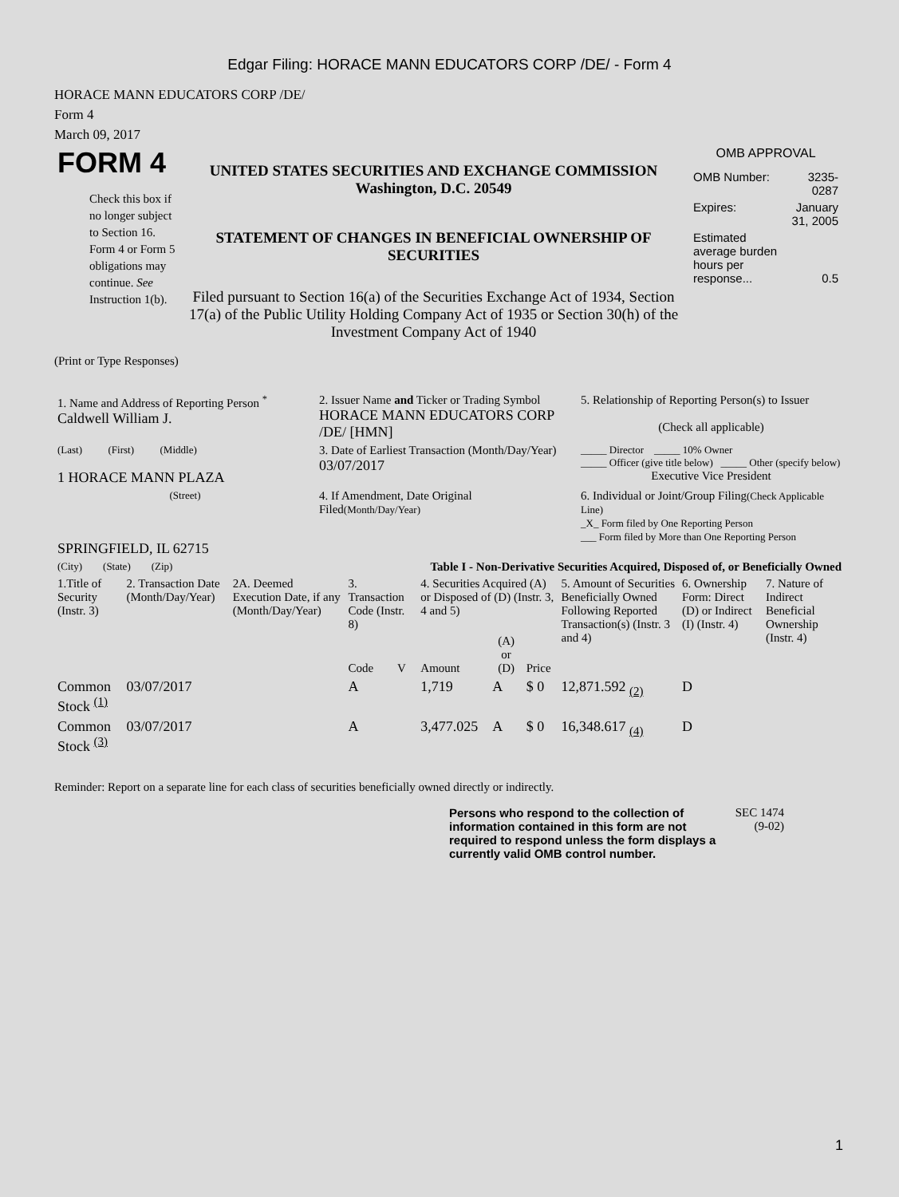Edgar Filing: HORACE MANN EDUCATORS CORP /DE/ - Form 4
HORACE MANN EDUCATORS CORP /DE/
Form 4
March 09, 2017
| FORM 4 Check this box if no longer subject to Section 16. Form 4 or Form 5 obligations may continue. See Instruction 1(b). | UNITED STATES SECURITIES AND EXCHANGE COMMISSION Washington, D.C. 20549 STATEMENT OF CHANGES IN BENEFICIAL OWNERSHIP OF SECURITIES Filed pursuant to Section 16(a) of the Securities Exchange Act of 1934, Section 17(a) of the Public Utility Holding Company Act of 1935 or Section 30(h) of the Investment Company Act of 1940 | OMB APPROVAL / OMB Number: / 3235-0287 / / Expires: / January 31, 2005 / / Estimated average burden hours per response... / 0.5 / |
(Print or Type Responses)
| 1. Name and Address of Reporting Person <sup>*</sup> Caldwell William J. | 2. Issuer Name and Ticker or Trading Symbol HORACE MANN EDUCATORS CORP /DE/ [HMN] | 5. Relationship of Reporting Person(s) to Issuer (Check all applicable) |
| (Last) (First) (Middle) 1 HORACE MANN PLAZA | 3. Date of Earliest Transaction (Month/Day/Year) 03/07/2017 | _____ Director _____ 10% Owner _____ Officer (give title below) _____ Other (specify below) Executive Vice President |
| (Street) SPRINGFIELD, IL 62715 | 4. If Amendment, Date Original Filed (Month/Day/Year) | 6. Individual or Joint/Group Filing (Check Applicable Line) _X_ Form filed by One Reporting Person ___ Form filed by More than One Reporting Person |
| (City) (State) (Zip) | Table I - Non-Derivative Securities Acquired, Disposed of, or Beneficially Owned | |
| 1.Title of Security (Instr. 3) | 2. Transaction Date (Month/Day/Year) | 2A. Deemed Execution Date, if any (Month/Day/Year) | 3. Transaction Code (Instr. 8) | | 4. Securities Acquired (A) or Disposed of (D) (Instr. 3, 4 and 5) | | | 5. Amount of Securities Beneficially Owned Following Reported Transaction(s) (Instr. 3 and 4) | 6. Ownership Form: Direct (D) or Indirect (I) (Instr. 4) | 7. Nature of Indirect Beneficial Ownership (Instr. 4) |
| --- | --- | --- | --- | --- | --- | --- | --- | --- | --- | --- |
| | | | Code | V | Amount | (A) or (D) | Price | | | |
| Common Stock <sup>(1)</sup> | 03/07/2017 | | A | | 1,719 | A | $ 0 | 12,871.592 <sub>(2)</sub> | D | |
| Common Stock <sup>(3)</sup> | 03/07/2017 | | A | | 3,477.025 | A | $ 0 | 16,348.617 <sub>(4)</sub> | D | |
Reminder: Report on a separate line for each class of securities beneficially owned directly or indirectly.
Persons who respond to the collection of information contained in this form are not required to respond unless the form displays a currently valid OMB control number.
SEC 1474
(9-02)
1